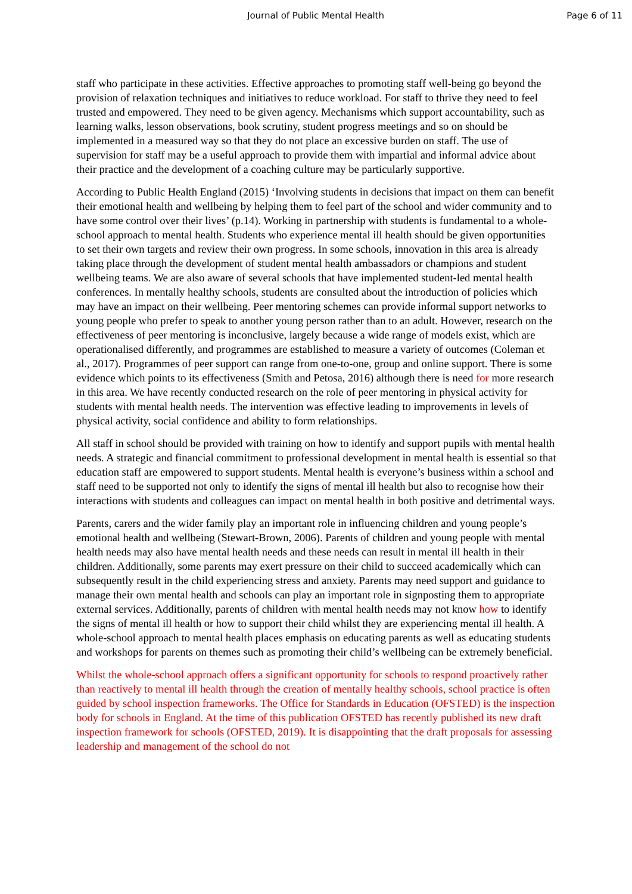Journal of Public Mental Health Page 6 of 11
staff who participate in these activities. Effective approaches to promoting staff well-being go beyond the provision of relaxation techniques and initiatives to reduce workload. For staff to thrive they need to feel trusted and empowered. They need to be given agency. Mechanisms which support accountability, such as learning walks, lesson observations, book scrutiny, student progress meetings and so on should be implemented in a measured way so that they do not place an excessive burden on staff. The use of supervision for staff may be a useful approach to provide them with impartial and informal advice about their practice and the development of a coaching culture may be particularly supportive.
According to Public Health England (2015) ‘Involving students in decisions that impact on them can benefit their emotional health and wellbeing by helping them to feel part of the school and wider community and to have some control over their lives’ (p.14). Working in partnership with students is fundamental to a whole-school approach to mental health. Students who experience mental ill health should be given opportunities to set their own targets and review their own progress. In some schools, innovation in this area is already taking place through the development of student mental health ambassadors or champions and student wellbeing teams. We are also aware of several schools that have implemented student-led mental health conferences. In mentally healthy schools, students are consulted about the introduction of policies which may have an impact on their wellbeing. Peer mentoring schemes can provide informal support networks to young people who prefer to speak to another young person rather than to an adult. However, research on the effectiveness of peer mentoring is inconclusive, largely because a wide range of models exist, which are operationalised differently, and programmes are established to measure a variety of outcomes (Coleman et al., 2017). Programmes of peer support can range from one-to-one, group and online support. There is some evidence which points to its effectiveness (Smith and Petosa, 2016) although there is need for more research in this area. We have recently conducted research on the role of peer mentoring in physical activity for students with mental health needs. The intervention was effective leading to improvements in levels of physical activity, social confidence and ability to form relationships.
All staff in school should be provided with training on how to identify and support pupils with mental health needs. A strategic and financial commitment to professional development in mental health is essential so that education staff are empowered to support students. Mental health is everyone’s business within a school and staff need to be supported not only to identify the signs of mental ill health but also to recognise how their interactions with students and colleagues can impact on mental health in both positive and detrimental ways.
Parents, carers and the wider family play an important role in influencing children and young people’s emotional health and wellbeing (Stewart-Brown, 2006). Parents of children and young people with mental health needs may also have mental health needs and these needs can result in mental ill health in their children. Additionally, some parents may exert pressure on their child to succeed academically which can subsequently result in the child experiencing stress and anxiety. Parents may need support and guidance to manage their own mental health and schools can play an important role in signposting them to appropriate external services. Additionally, parents of children with mental health needs may not know how to identify the signs of mental ill health or how to support their child whilst they are experiencing mental ill health. A whole-school approach to mental health places emphasis on educating parents as well as educating students and workshops for parents on themes such as promoting their child’s wellbeing can be extremely beneficial.
Whilst the whole-school approach offers a significant opportunity for schools to respond proactively rather than reactively to mental ill health through the creation of mentally healthy schools, school practice is often guided by school inspection frameworks. The Office for Standards in Education (OFSTED) is the inspection body for schools in England. At the time of this publication OFSTED has recently published its new draft inspection framework for schools (OFSTED, 2019). It is disappointing that the draft proposals for assessing leadership and management of the school do not